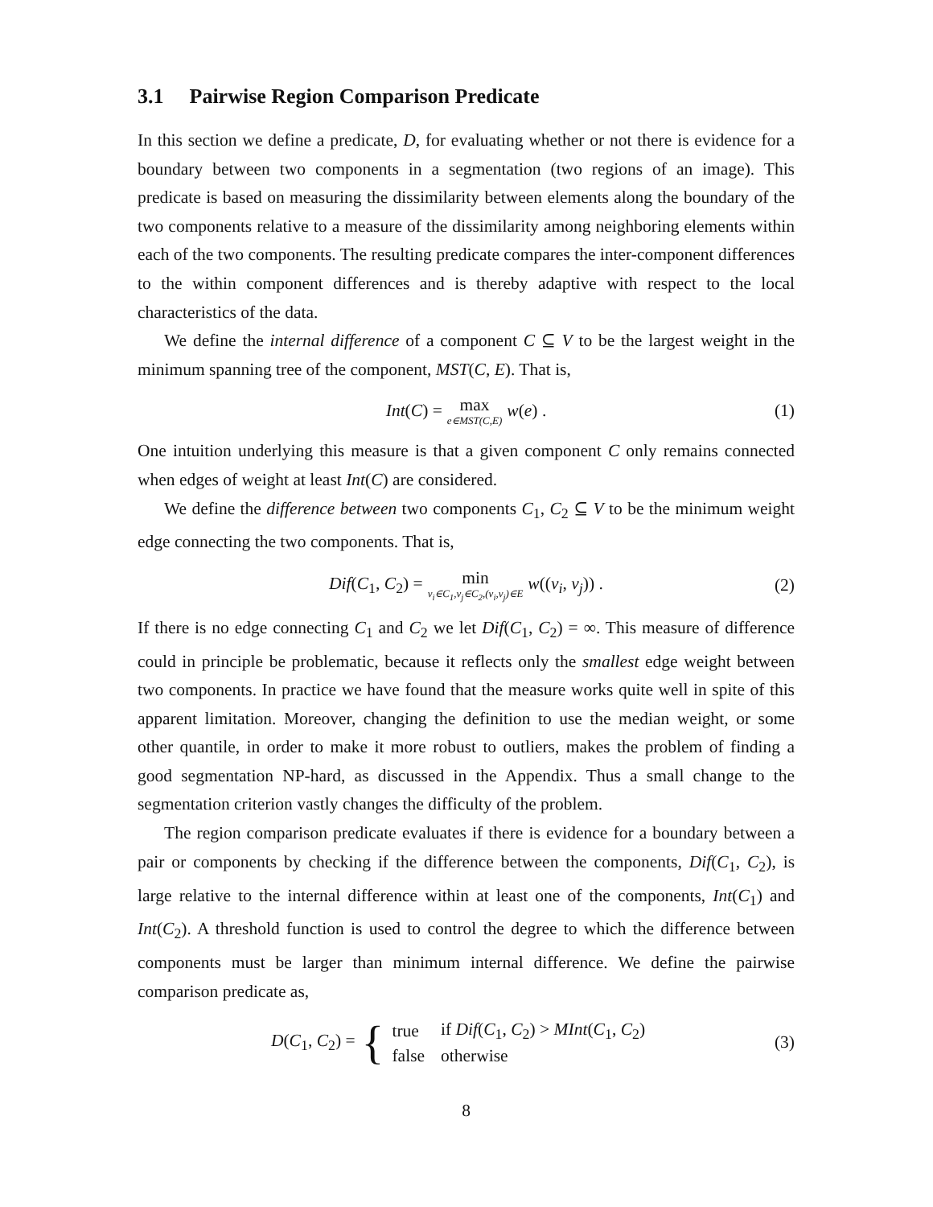3.1 Pairwise Region Comparison Predicate
In this section we define a predicate, D, for evaluating whether or not there is evidence for a boundary between two components in a segmentation (two regions of an image). This predicate is based on measuring the dissimilarity between elements along the boundary of the two components relative to a measure of the dissimilarity among neighboring elements within each of the two components. The resulting predicate compares the inter-component differences to the within component differences and is thereby adaptive with respect to the local characteristics of the data.
We define the internal difference of a component C ⊆ V to be the largest weight in the minimum spanning tree of the component, MST(C, E). That is,
Int(C) = max e∈MST(C,E) w(e) . (1)
One intuition underlying this measure is that a given component C only remains connected when edges of weight at least Int(C) are considered.
We define the difference between two components C<sub>1</sub>, C<sub>2</sub> ⊆ V to be the minimum weight edge connecting the two components. That is,
Dif(C<sub>1</sub>, C<sub>2</sub>) = min v<sub>i</sub>∈C<sub>1</sub>,v<sub>j</sub>∈C<sub>2</sub>,(v<sub>i</sub>,v<sub>j</sub>)∈E w((v<sub>i</sub>, v<sub>j</sub>)) . (2)
If there is no edge connecting C<sub>1</sub> and C<sub>2</sub> we let Dif(C<sub>1</sub>, C<sub>2</sub>) = ∞. This measure of difference could in principle be problematic, because it reflects only the smallest edge weight between two components. In practice we have found that the measure works quite well in spite of this apparent limitation. Moreover, changing the definition to use the median weight, or some other quantile, in order to make it more robust to outliers, makes the problem of finding a good segmentation NP-hard, as discussed in the Appendix. Thus a small change to the segmentation criterion vastly changes the difficulty of the problem.
The region comparison predicate evaluates if there is evidence for a boundary between a pair or components by checking if the difference between the components, Dif(C<sub>1</sub>, C<sub>2</sub>), is large relative to the internal difference within at least one of the components, Int(C<sub>1</sub>) and Int(C<sub>2</sub>). A threshold function is used to control the degree to which the difference between components must be larger than minimum internal difference. We define the pairwise comparison predicate as,
D(C<sub>1</sub>, C<sub>2</sub>) = {
| true | if Dif ( C<sub>1</sub>, C<sub>2</sub>) > MInt ( C<sub>1</sub>, C<sub>2</sub>) |
| false | otherwise |
(3)
8